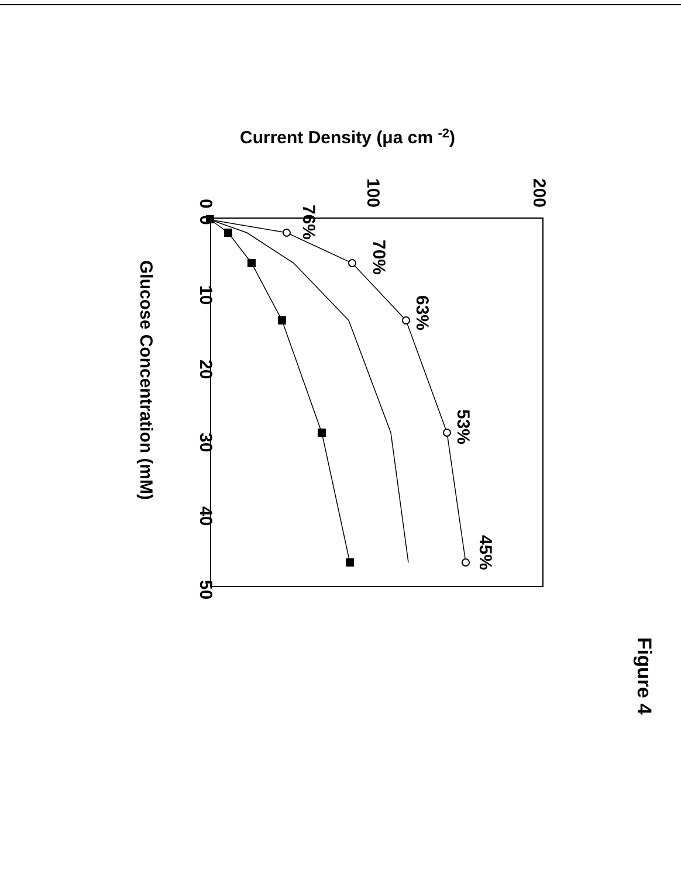Current Density (μa cm -2)
200
100
0
0
10
20
30
40
50
Glucose Concentration (mM)
76%
70%
63%
53%
45%
Figure 4